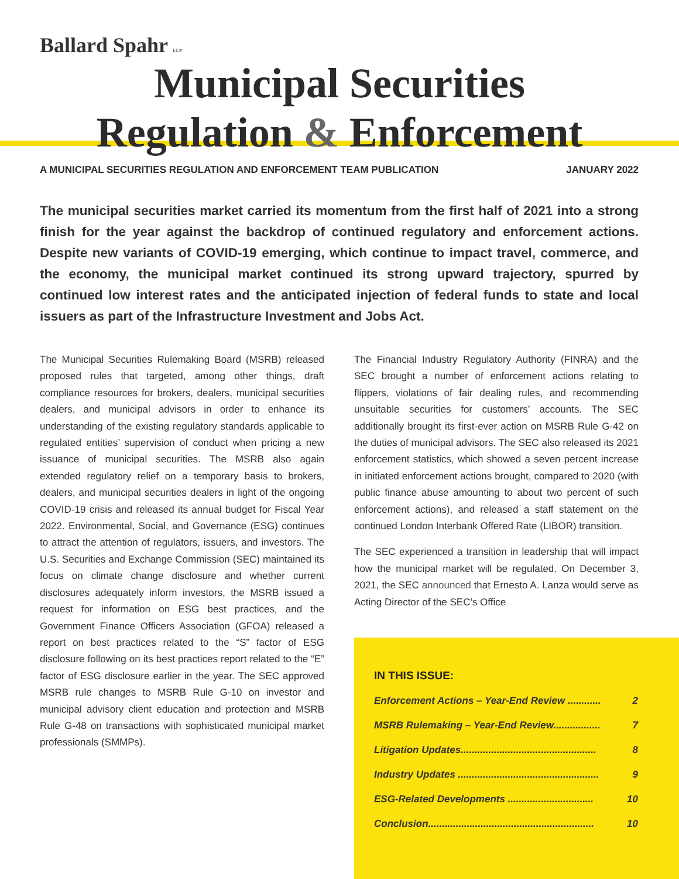Ballard Spahr LLP
Municipal Securities
Regulation & Enforcement
A MUNICIPAL SECURITIES REGULATION AND ENFORCEMENT TEAM PUBLICATION JANUARY 2022
The municipal securities market carried its momentum from the first half of 2021 into a strong finish for the year against the backdrop of continued regulatory and enforcement actions. Despite new variants of COVID-19 emerging, which continue to impact travel, commerce, and the economy, the municipal market continued its strong upward trajectory, spurred by continued low interest rates and the anticipated injection of federal funds to state and local issuers as part of the Infrastructure Investment and Jobs Act.
The Municipal Securities Rulemaking Board (MSRB) released proposed rules that targeted, among other things, draft compliance resources for brokers, dealers, municipal securities dealers, and municipal advisors in order to enhance its understanding of the existing regulatory standards applicable to regulated entities’ supervision of conduct when pricing a new issuance of municipal securities. The MSRB also again extended regulatory relief on a temporary basis to brokers, dealers, and municipal securities dealers in light of the ongoing COVID-19 crisis and released its annual budget for Fiscal Year 2022. Environmental, Social, and Governance (ESG) continues to attract the attention of regulators, issuers, and investors. The U.S. Securities and Exchange Commission (SEC) maintained its focus on climate change disclosure and whether current disclosures adequately inform investors, the MSRB issued a request for information on ESG best practices, and the Government Finance Officers Association (GFOA) released a report on best practices related to the “S” factor of ESG disclosure following on its best practices report related to the “E” factor of ESG disclosure earlier in the year. The SEC approved MSRB rule changes to MSRB Rule G-10 on investor and municipal advisory client education and protection and MSRB Rule G-48 on transactions with sophisticated municipal market professionals (SMMPs).
The Financial Industry Regulatory Authority (FINRA) and the SEC brought a number of enforcement actions relating to flippers, violations of fair dealing rules, and recommending unsuitable securities for customers’ accounts. The SEC additionally brought its first-ever action on MSRB Rule G-42 on the duties of municipal advisors. The SEC also released its 2021 enforcement statistics, which showed a seven percent increase in initiated enforcement actions brought, compared to 2020 (with public finance abuse amounting to about two percent of such enforcement actions), and released a staff statement on the continued London Interbank Offered Rate (LIBOR) transition.
The SEC experienced a transition in leadership that will impact how the municipal market will be regulated. On December 3, 2021, the SEC announced that Ernesto A. Lanza would serve as Acting Director of the SEC’s Office
IN THIS ISSUE:
Enforcement Actions – Year-End Review ............ 2
MSRB Rulemaking – Year-End Review................. 7
Litigation Updates................................................. 8
Industry Updates ................................................... 9
ESG-Related Developments ............................... 10
Conclusion............................................................ 10